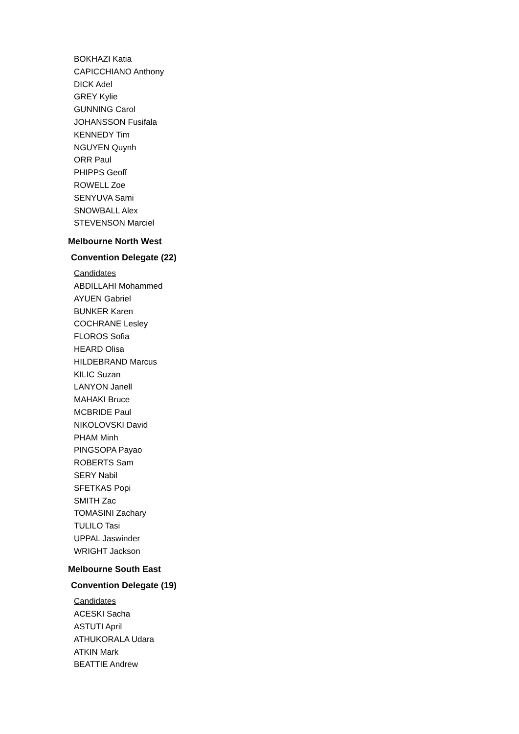BOKHAZI Katia
CAPICCHIANO Anthony
DICK Adel
GREY Kylie
GUNNING Carol
JOHANSSON Fusifala
KENNEDY Tim
NGUYEN Quynh
ORR Paul
PHIPPS Geoff
ROWELL Zoe
SENYUVA Sami
SNOWBALL Alex
STEVENSON Marciel
Melbourne North West
Convention Delegate (22)
Candidates
ABDILLAHI Mohammed
AYUEN Gabriel
BUNKER Karen
COCHRANE Lesley
FLOROS Sofia
HEARD Olisa
HILDEBRAND Marcus
KILIC Suzan
LANYON Janell
MAHAKI Bruce
MCBRIDE Paul
NIKOLOVSKI David
PHAM Minh
PINGSOPA Payao
ROBERTS Sam
SERY Nabil
SFETKAS Popi
SMITH Zac
TOMASINI Zachary
TULILO Tasi
UPPAL Jaswinder
WRIGHT Jackson
Melbourne South East
Convention Delegate (19)
Candidates
ACESKI Sacha
ASTUTI April
ATHUKORALA Udara
ATKIN Mark
BEATTIE Andrew